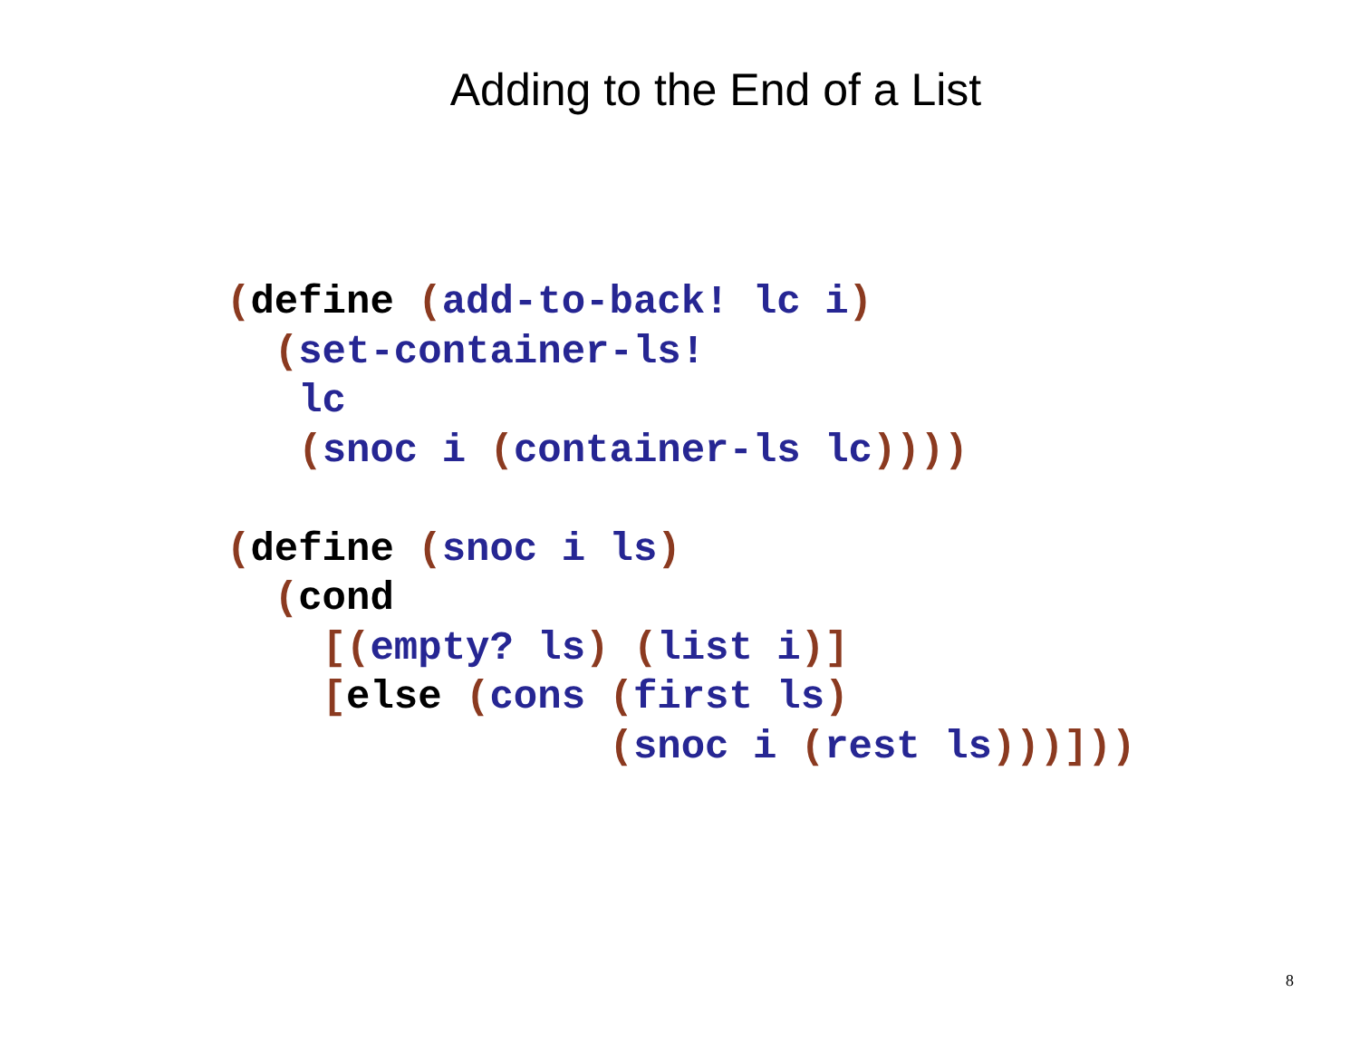Adding to the End of a List
(define (add-to-back! lc i)
  (set-container-ls!
   lc
   (snoc i (container-ls lc))))

(define (snoc i ls)
  (cond
    [(empty? ls) (list i)]
    [else (cons (first ls)
                (snoc i (rest ls)))]))
8